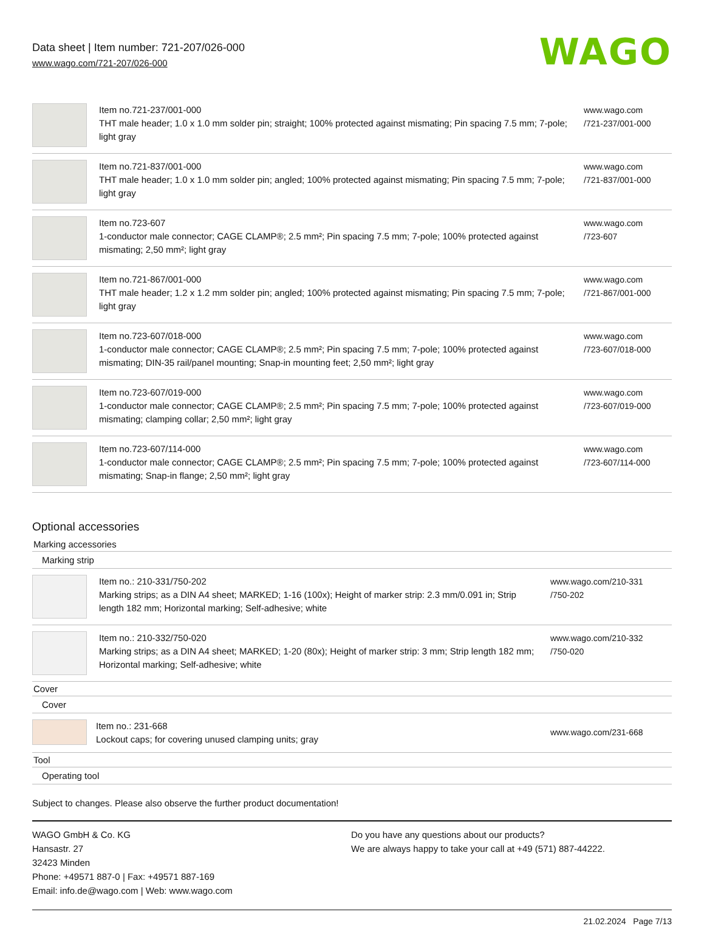Data sheet | Item number: 721-207/026-000
www.wago.com/721-207/026-000
WAGO
| | Item no.721-237/001-000 THT male header; 1.0 x 1.0 mm solder pin; straight; 100% protected against mismating; Pin spacing 7.5 mm; 7-pole; light gray | www.wago.com /721-237/001-000 |
| | Item no.721-837/001-000 THT male header; 1.0 x 1.0 mm solder pin; angled; 100% protected against mismating; Pin spacing 7.5 mm; 7-pole; light gray | www.wago.com /721-837/001-000 |
| | Item no.723-607 1-conductor male connector; CAGE CLAMP®; 2.5 mm²; Pin spacing 7.5 mm; 7-pole; 100% protected against mismating; 2,50 mm²; light gray | www.wago.com /723-607 |
| | Item no.721-867/001-000 THT male header; 1.2 x 1.2 mm solder pin; angled; 100% protected against mismating; Pin spacing 7.5 mm; 7-pole; light gray | www.wago.com /721-867/001-000 |
| | Item no.723-607/018-000 1-conductor male connector; CAGE CLAMP®; 2.5 mm²; Pin spacing 7.5 mm; 7-pole; 100% protected against mismating; DIN-35 rail/panel mounting; Snap-in mounting feet; 2,50 mm²; light gray | www.wago.com /723-607/018-000 |
| | Item no.723-607/019-000 1-conductor male connector; CAGE CLAMP®; 2.5 mm²; Pin spacing 7.5 mm; 7-pole; 100% protected against mismating; clamping collar; 2,50 mm²; light gray | www.wago.com /723-607/019-000 |
| | Item no.723-607/114-000 1-conductor male connector; CAGE CLAMP®; 2.5 mm²; Pin spacing 7.5 mm; 7-pole; 100% protected against mismating; Snap-in flange; 2,50 mm²; light gray | www.wago.com /723-607/114-000 |
Optional accessories
Marking accessories
Marking strip
| | Item no.: 210-331/750-202 Marking strips; as a DIN A4 sheet; MARKED; 1-16 (100x); Height of marker strip: 2.3 mm/0.091 in; Strip length 182 mm; Horizontal marking; Self-adhesive; white | www.wago.com/210-331 /750-202 |
| | Item no.: 210-332/750-020 Marking strips; as a DIN A4 sheet; MARKED; 1-20 (80x); Height of marker strip: 3 mm; Strip length 182 mm; Horizontal marking; Self-adhesive; white | www.wago.com/210-332 /750-020 |
Cover
Cover
| | Item no.: 231-668 Lockout caps; for covering unused clamping units; gray | www.wago.com/231-668 |
Tool
Operating tool
Subject to changes. Please also observe the further product documentation!
WAGO GmbH & Co. KG
Hansastr. 27
32423 Minden
Phone: +49571 887-0 | Fax: +49571 887-169
Email: info.de@wago.com | Web: www.wago.com
Do you have any questions about our products?
We are always happy to take your call at +49 (571) 887-44222.
21.02.2024 Page 7/13